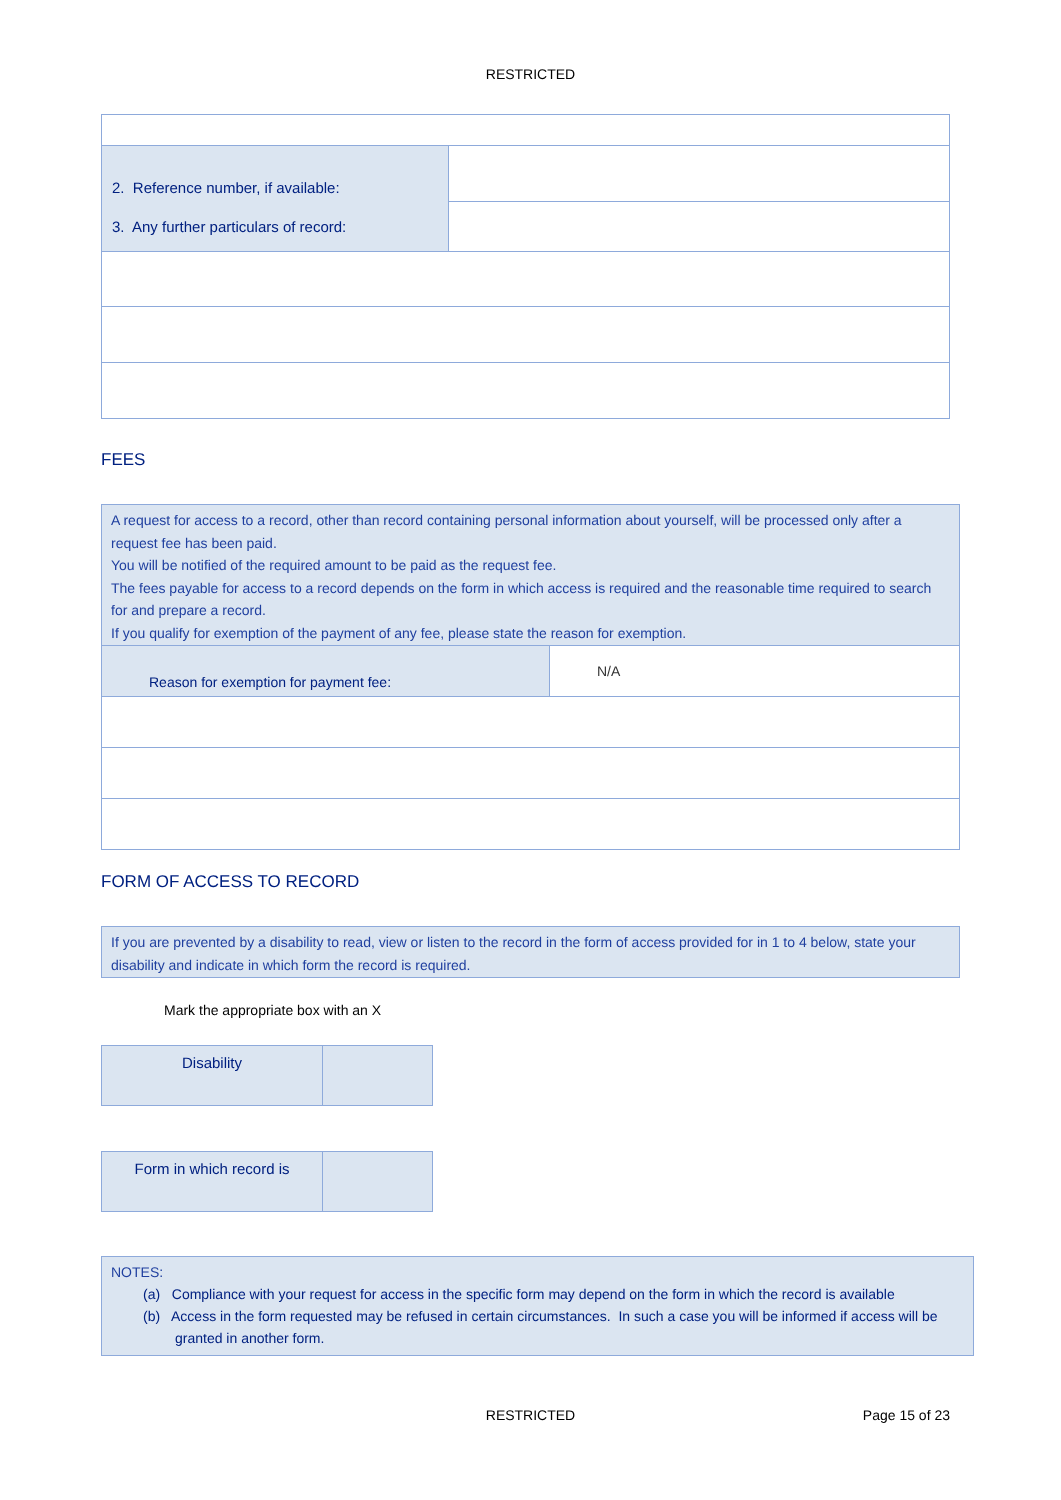RESTRICTED
| 2. Reference number, if available: | |
| 3. Any further particulars of record: | |
FEES
A request for access to a record, other than record containing personal information about yourself, will be processed only after a request fee has been paid.
You will be notified of the required amount to be paid as the request fee.
The fees payable for access to a record depends on the form in which access is required and the reasonable time required to search for and prepare a record.
If you qualify for exemption of the payment of any fee, please state the reason for exemption.
| Reason for exemption for payment fee: | N/A |
FORM OF ACCESS TO RECORD
If you are prevented by a disability to read, view or listen to the record in the form of access provided for in 1 to 4 below, state your disability and indicate in which form the record is required.
Mark the appropriate box with an X
| Disability | |
| Form in which record is | |
NOTES:
(a) Compliance with your request for access in the specific form may depend on the form in which the record is available
(b) Access in the form requested may be refused in certain circumstances. In such a case you will be informed if access will be
granted in another form.
RESTRICTED Page 15 of 23